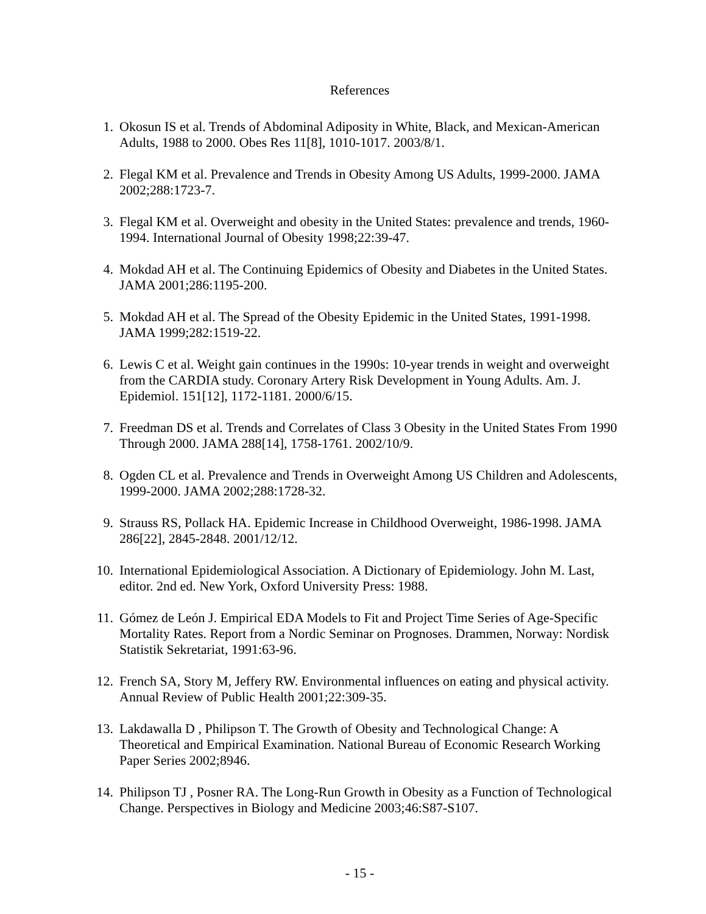References
1. Okosun IS et al. Trends of Abdominal Adiposity in White, Black, and Mexican-American Adults, 1988 to 2000. Obes Res 11[8], 1010-1017. 2003/8/1.
2. Flegal KM et al. Prevalence and Trends in Obesity Among US Adults, 1999-2000. JAMA 2002;288:1723-7.
3. Flegal KM et al. Overweight and obesity in the United States: prevalence and trends, 1960-1994. International Journal of Obesity 1998;22:39-47.
4. Mokdad AH et al. The Continuing Epidemics of Obesity and Diabetes in the United States. JAMA 2001;286:1195-200.
5. Mokdad AH et al. The Spread of the Obesity Epidemic in the United States, 1991-1998. JAMA 1999;282:1519-22.
6. Lewis C et al. Weight gain continues in the 1990s: 10-year trends in weight and overweight from the CARDIA study. Coronary Artery Risk Development in Young Adults. Am. J. Epidemiol. 151[12], 1172-1181. 2000/6/15.
7. Freedman DS et al. Trends and Correlates of Class 3 Obesity in the United States From 1990 Through 2000. JAMA 288[14], 1758-1761. 2002/10/9.
8. Ogden CL et al. Prevalence and Trends in Overweight Among US Children and Adolescents, 1999-2000. JAMA 2002;288:1728-32.
9. Strauss RS, Pollack HA. Epidemic Increase in Childhood Overweight, 1986-1998. JAMA 286[22], 2845-2848. 2001/12/12.
10.
International Epidemiological Association. A Dictionary of Epidemiology. John M. Last, editor. 2nd ed. New York, Oxford University Press: 1988.
11.
Gómez de León J. Empirical EDA Models to Fit and Project Time Series of Age-Specific Mortality Rates. Report from a Nordic Seminar on Prognoses. Drammen, Norway: Nordisk Statistik Sekretariat, 1991:63-96.
12.
French SA, Story M, Jeffery RW. Environmental influences on eating and physical activity. Annual Review of Public Health 2001;22:309-35.
13.
Lakdawalla D , Philipson T. The Growth of Obesity and Technological Change: A Theoretical and Empirical Examination. National Bureau of Economic Research Working Paper Series 2002;8946.
14.
Philipson TJ , Posner RA. The Long-Run Growth in Obesity as a Function of Technological Change. Perspectives in Biology and Medicine 2003;46:S87-S107.
- 15 -